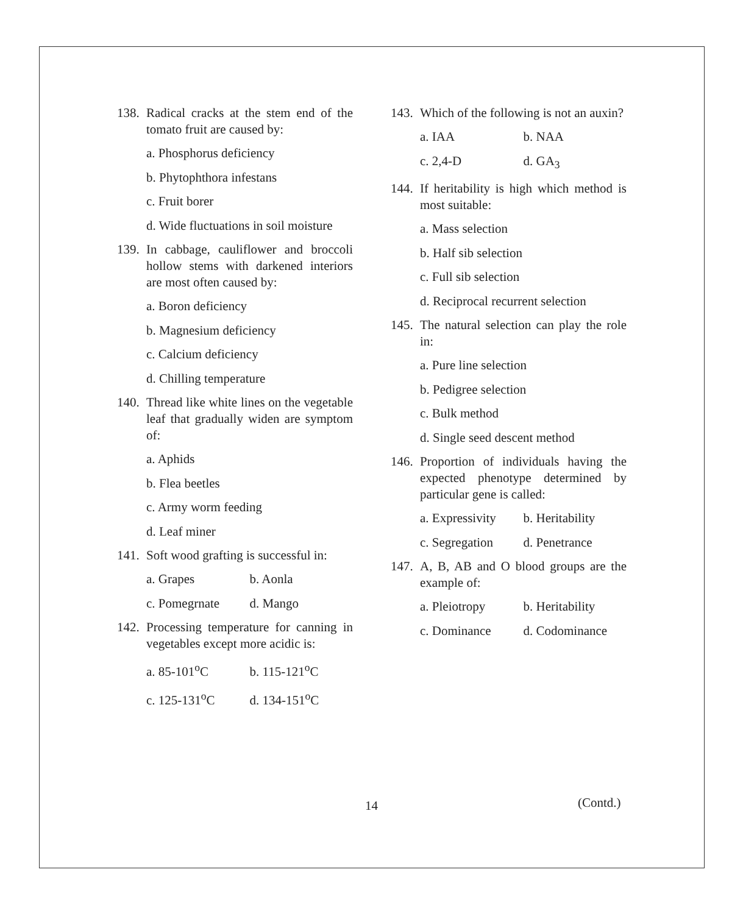138. Radical cracks at the stem end of the tomato fruit are caused by:
a. Phosphorus deficiency
b. Phytophthora infestans
c. Fruit borer
d. Wide fluctuations in soil moisture
139. In cabbage, cauliflower and broccoli hollow stems with darkened interiors are most often caused by:
a. Boron deficiency
b. Magnesium deficiency
c. Calcium deficiency
d. Chilling temperature
140. Thread like white lines on the vegetable leaf that gradually widen are symptom of:
a. Aphids
b. Flea beetles
c. Army worm feeding
d. Leaf miner
141. Soft wood grafting is successful in:
a. Grapes b. Aonla
c. Pomegrnate d. Mango
142. Processing temperature for canning in vegetables except more acidic is:
a. 85-101<sup>o</sup>C b. 115-121<sup>o</sup>C
c. 125-131<sup>o</sup>C d. 134-151<sup>o</sup>C
143. Which of the following is not an auxin?
a. IAA b. NAA
c. 2,4-D d. GA<sub>3</sub>
144. If heritability is high which method is most suitable:
a. Mass selection
b. Half sib selection
c. Full sib selection
d. Reciprocal recurrent selection
145. The natural selection can play the role in:
a. Pure line selection
b. Pedigree selection
c. Bulk method
d. Single seed descent method
146. Proportion of individuals having the expected phenotype determined by particular gene is called:
a. Expressivity b. Heritability
c. Segregation d. Penetrance
147. A, B, AB and O blood groups are the example of:
a. Pleiotropy b. Heritability
c. Dominance d. Codominance
14 (Contd.)